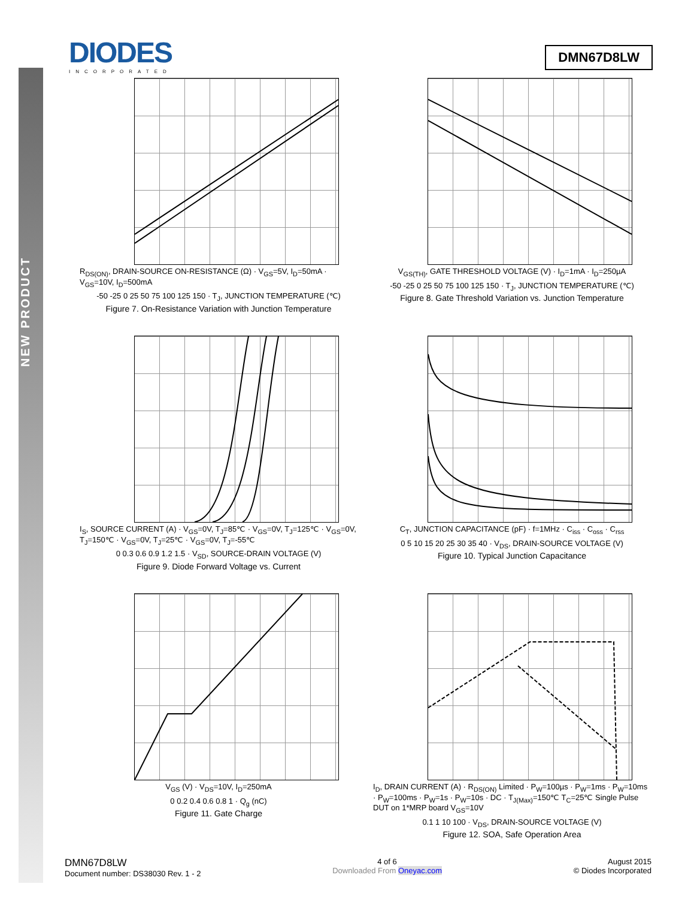NEW PRODUCT
DIODES
INCORPORATED
DMN67D8LW
R<sub>DS(ON)</sub>, DRAIN-SOURCE ON-RESISTANCE (Ω) · V<sub>GS</sub>=5V, I<sub>D</sub>=50mA · V<sub>GS</sub>=10V, I<sub>D</sub>=500mA
-50 -25 0 25 50 75 100 125 150 · T<sub>J</sub>, JUNCTION TEMPERATURE (℃)
Figure 7. On-Resistance Variation with Junction Temperature
V<sub>GS(TH)</sub>, GATE THRESHOLD VOLTAGE (V) · I<sub>D</sub>=1mA · I<sub>D</sub>=250µA
-50 -25 0 25 50 75 100 125 150 · T<sub>J</sub>, JUNCTION TEMPERATURE (℃)
Figure 8. Gate Threshold Variation vs. Junction Temperature
I<sub>S</sub>, SOURCE CURRENT (A) · V<sub>GS</sub>=0V, T<sub>J</sub>=85℃ · V<sub>GS</sub>=0V, T<sub>J</sub>=125℃ · V<sub>GS</sub>=0V, T<sub>J</sub>=150℃ · V<sub>GS</sub>=0V, T<sub>J</sub>=25℃ · V<sub>GS</sub>=0V, T<sub>J</sub>=-55℃
0 0.3 0.6 0.9 1.2 1.5 · V<sub>SD</sub>, SOURCE-DRAIN VOLTAGE (V)
Figure 9. Diode Forward Voltage vs. Current
C<sub>T</sub>, JUNCTION CAPACITANCE (pF) · f=1MHz · C<sub>iss</sub> · C<sub>oss</sub> · C<sub>rss</sub>
0 5 10 15 20 25 30 35 40 · V<sub>DS</sub>, DRAIN-SOURCE VOLTAGE (V)
Figure 10. Typical Junction Capacitance
V<sub>GS</sub> (V) · V<sub>DS</sub>=10V, I<sub>D</sub>=250mA
0 0.2 0.4 0.6 0.8 1 · Q<sub>g</sub> (nC)
Figure 11. Gate Charge
I<sub>D</sub>, DRAIN CURRENT (A) · R<sub>DS(ON)</sub> Limited · P<sub>W</sub>=100µs · P<sub>W</sub>=1ms · P<sub>W</sub>=10ms · P<sub>W</sub>=100ms · P<sub>W</sub>=1s · P<sub>W</sub>=10s · DC · T<sub>J(Max)</sub>=150℃ T<sub>C</sub>=25℃ Single Pulse DUT on 1*MRP board V<sub>GS</sub>=10V
0.1 1 10 100 · V<sub>DS</sub>, DRAIN-SOURCE VOLTAGE (V)
Figure 12. SOA, Safe Operation Area
DMN67D8LW
Document number: DS38030 Rev. 1 - 2
4 of 6
Downloaded From Oneyac.com
August 2015
© Diodes Incorporated